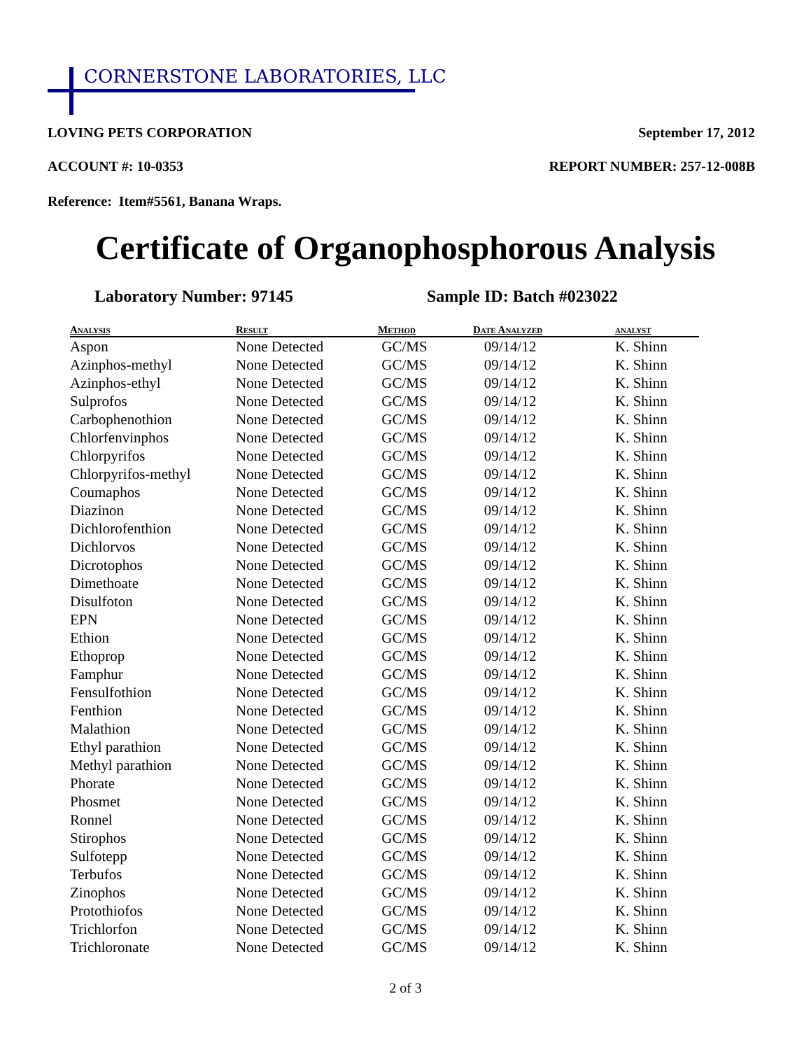CORNERSTONE LABORATORIES, LLC
LOVING PETS CORPORATION September 17, 2012
ACCOUNT #: 10-0353 REPORT NUMBER: 257-12-008B
Reference: Item#5561, Banana Wraps.
Certificate of Organophosphorous Analysis
Laboratory Number: 97145 Sample ID: Batch #023022
| Analysis | Result | Method | Date Analyzed | analyst |
| --- | --- | --- | --- | --- |
| Aspon | None Detected | GC/MS | 09/14/12 | K. Shinn |
| Azinphos-methyl | None Detected | GC/MS | 09/14/12 | K. Shinn |
| Azinphos-ethyl | None Detected | GC/MS | 09/14/12 | K. Shinn |
| Sulprofos | None Detected | GC/MS | 09/14/12 | K. Shinn |
| Carbophenothion | None Detected | GC/MS | 09/14/12 | K. Shinn |
| Chlorfenvinphos | None Detected | GC/MS | 09/14/12 | K. Shinn |
| Chlorpyrifos | None Detected | GC/MS | 09/14/12 | K. Shinn |
| Chlorpyrifos-methyl | None Detected | GC/MS | 09/14/12 | K. Shinn |
| Coumaphos | None Detected | GC/MS | 09/14/12 | K. Shinn |
| Diazinon | None Detected | GC/MS | 09/14/12 | K. Shinn |
| Dichlorofenthion | None Detected | GC/MS | 09/14/12 | K. Shinn |
| Dichlorvos | None Detected | GC/MS | 09/14/12 | K. Shinn |
| Dicrotophos | None Detected | GC/MS | 09/14/12 | K. Shinn |
| Dimethoate | None Detected | GC/MS | 09/14/12 | K. Shinn |
| Disulfoton | None Detected | GC/MS | 09/14/12 | K. Shinn |
| EPN | None Detected | GC/MS | 09/14/12 | K. Shinn |
| Ethion | None Detected | GC/MS | 09/14/12 | K. Shinn |
| Ethoprop | None Detected | GC/MS | 09/14/12 | K. Shinn |
| Famphur | None Detected | GC/MS | 09/14/12 | K. Shinn |
| Fensulfothion | None Detected | GC/MS | 09/14/12 | K. Shinn |
| Fenthion | None Detected | GC/MS | 09/14/12 | K. Shinn |
| Malathion | None Detected | GC/MS | 09/14/12 | K. Shinn |
| Ethyl parathion | None Detected | GC/MS | 09/14/12 | K. Shinn |
| Methyl parathion | None Detected | GC/MS | 09/14/12 | K. Shinn |
| Phorate | None Detected | GC/MS | 09/14/12 | K. Shinn |
| Phosmet | None Detected | GC/MS | 09/14/12 | K. Shinn |
| Ronnel | None Detected | GC/MS | 09/14/12 | K. Shinn |
| Stirophos | None Detected | GC/MS | 09/14/12 | K. Shinn |
| Sulfotepp | None Detected | GC/MS | 09/14/12 | K. Shinn |
| Terbufos | None Detected | GC/MS | 09/14/12 | K. Shinn |
| Zinophos | None Detected | GC/MS | 09/14/12 | K. Shinn |
| Protothiofos | None Detected | GC/MS | 09/14/12 | K. Shinn |
| Trichlorfon | None Detected | GC/MS | 09/14/12 | K. Shinn |
| Trichloronate | None Detected | GC/MS | 09/14/12 | K. Shinn |
2 of 3